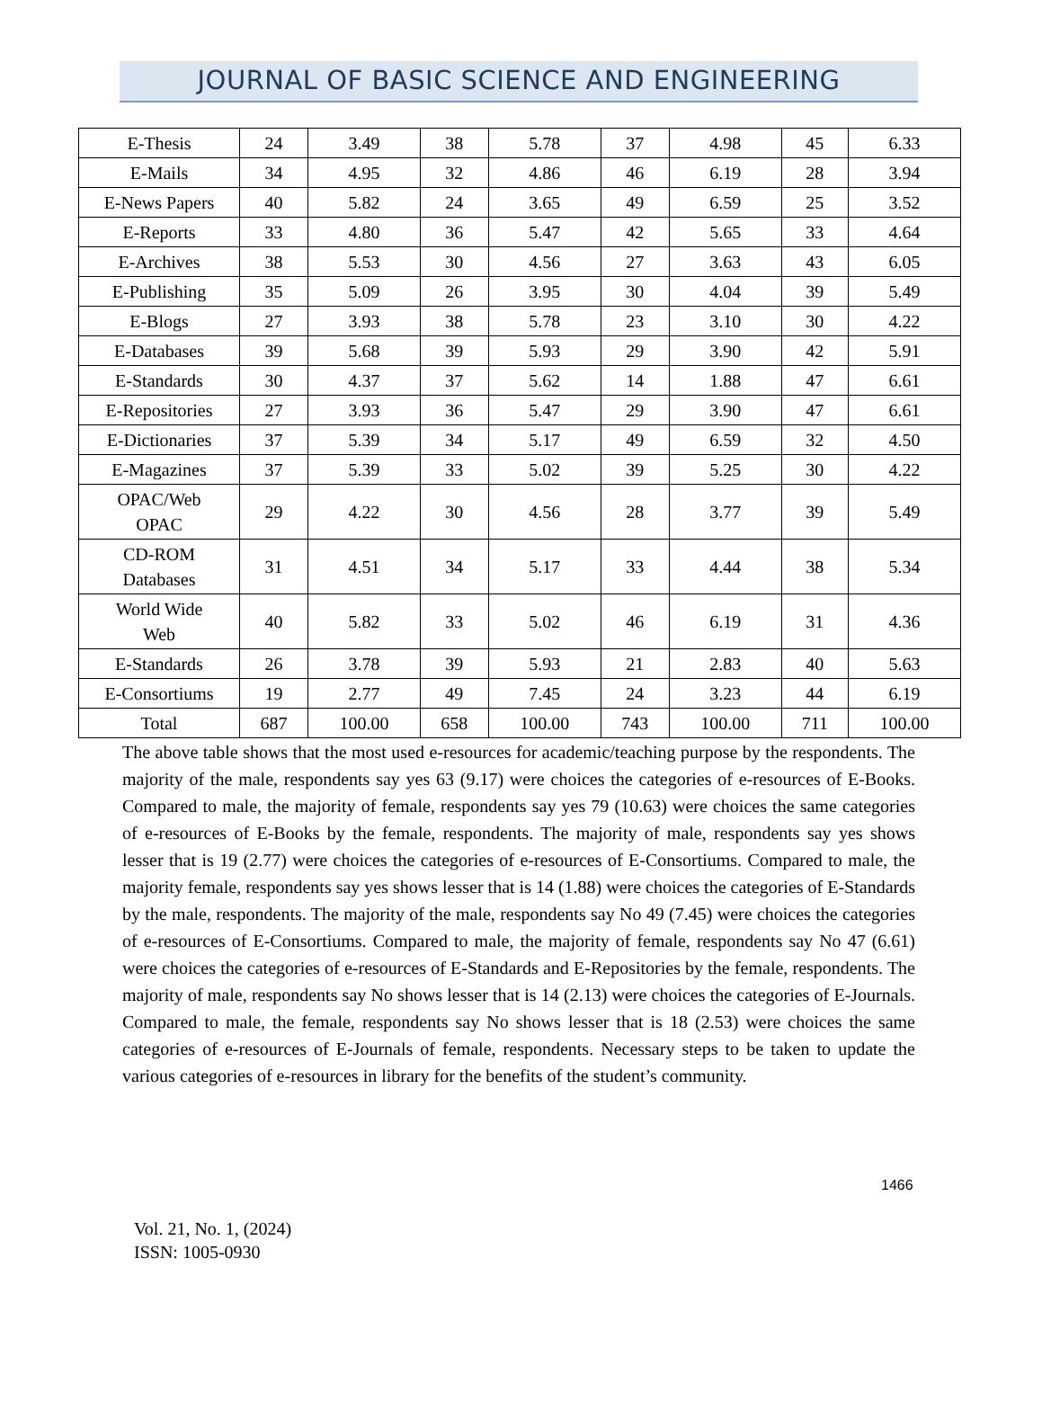JOURNAL OF BASIC SCIENCE AND ENGINEERING
| E-Thesis | 24 | 3.49 | 38 | 5.78 | 37 | 4.98 | 45 | 6.33 |
| E-Mails | 34 | 4.95 | 32 | 4.86 | 46 | 6.19 | 28 | 3.94 |
| E-News Papers | 40 | 5.82 | 24 | 3.65 | 49 | 6.59 | 25 | 3.52 |
| E-Reports | 33 | 4.80 | 36 | 5.47 | 42 | 5.65 | 33 | 4.64 |
| E-Archives | 38 | 5.53 | 30 | 4.56 | 27 | 3.63 | 43 | 6.05 |
| E-Publishing | 35 | 5.09 | 26 | 3.95 | 30 | 4.04 | 39 | 5.49 |
| E-Blogs | 27 | 3.93 | 38 | 5.78 | 23 | 3.10 | 30 | 4.22 |
| E-Databases | 39 | 5.68 | 39 | 5.93 | 29 | 3.90 | 42 | 5.91 |
| E-Standards | 30 | 4.37 | 37 | 5.62 | 14 | 1.88 | 47 | 6.61 |
| E-Repositories | 27 | 3.93 | 36 | 5.47 | 29 | 3.90 | 47 | 6.61 |
| E-Dictionaries | 37 | 5.39 | 34 | 5.17 | 49 | 6.59 | 32 | 4.50 |
| E-Magazines | 37 | 5.39 | 33 | 5.02 | 39 | 5.25 | 30 | 4.22 |
| OPAC/Web OPAC | 29 | 4.22 | 30 | 4.56 | 28 | 3.77 | 39 | 5.49 |
| CD-ROM Databases | 31 | 4.51 | 34 | 5.17 | 33 | 4.44 | 38 | 5.34 |
| World Wide Web | 40 | 5.82 | 33 | 5.02 | 46 | 6.19 | 31 | 4.36 |
| E-Standards | 26 | 3.78 | 39 | 5.93 | 21 | 2.83 | 40 | 5.63 |
| E-Consortiums | 19 | 2.77 | 49 | 7.45 | 24 | 3.23 | 44 | 6.19 |
| Total | 687 | 100.00 | 658 | 100.00 | 743 | 100.00 | 711 | 100.00 |
The above table shows that the most used e-resources for academic/teaching purpose by the respondents. The majority of the male, respondents say yes 63 (9.17) were choices the categories of e-resources of E-Books. Compared to male, the majority of female, respondents say yes 79 (10.63) were choices the same categories of e-resources of E-Books by the female, respondents. The majority of male, respondents say yes shows lesser that is 19 (2.77) were choices the categories of e-resources of E-Consortiums. Compared to male, the majority female, respondents say yes shows lesser that is 14 (1.88) were choices the categories of E-Standards by the male, respondents. The majority of the male, respondents say No 49 (7.45) were choices the categories of e-resources of E-Consortiums. Compared to male, the majority of female, respondents say No 47 (6.61) were choices the categories of e-resources of E-Standards and E-Repositories by the female, respondents. The majority of male, respondents say No shows lesser that is 14 (2.13) were choices the categories of E-Journals. Compared to male, the female, respondents say No shows lesser that is 18 (2.53) were choices the same categories of e-resources of E-Journals of female, respondents. Necessary steps to be taken to update the various categories of e-resources in library for the benefits of the student’s community.
1466
Vol. 21, No. 1, (2024)
ISSN: 1005-0930